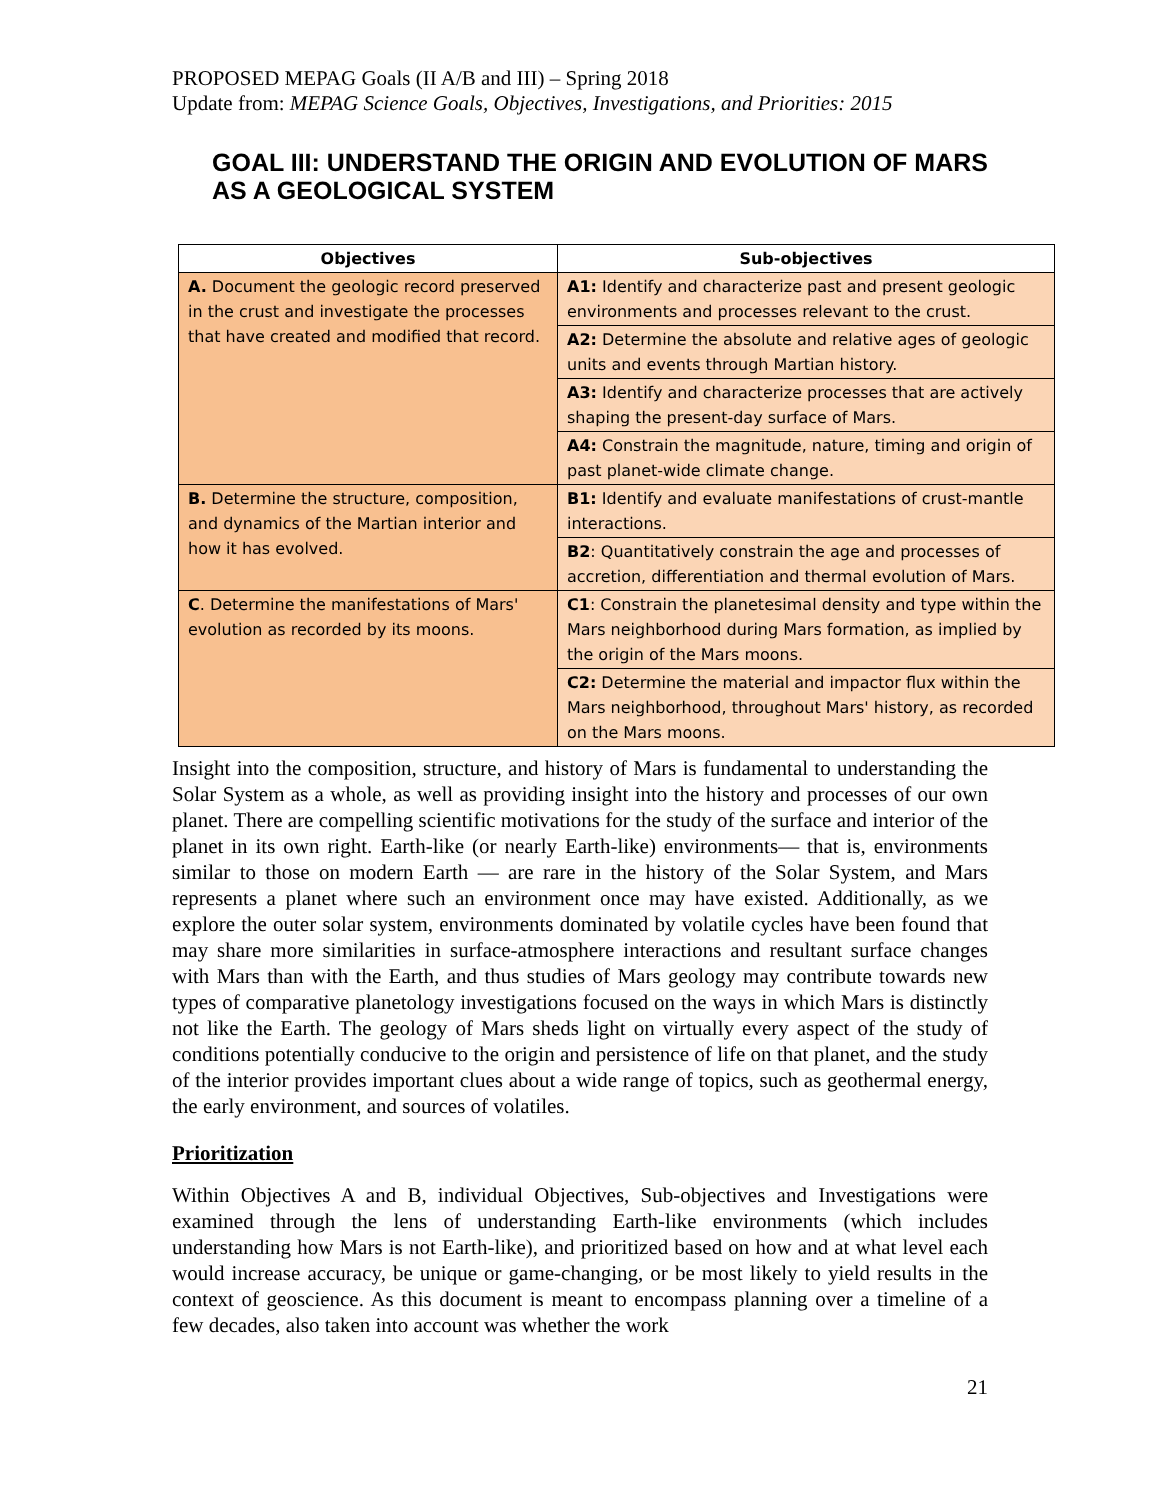PROPOSED MEPAG Goals (II A/B and III) – Spring 2018
Update from: MEPAG Science Goals, Objectives, Investigations, and Priorities: 2015
GOAL III: UNDERSTAND THE ORIGIN AND EVOLUTION OF MARS AS A GEOLOGICAL SYSTEM
| Objectives | Sub-objectives |
| --- | --- |
| A. Document the geologic record preserved in the crust and investigate the processes that have created and modified that record. | A1: Identify and characterize past and present geologic environments and processes relevant to the crust. |
| | A2: Determine the absolute and relative ages of geologic units and events through Martian history. |
| | A3: Identify and characterize processes that are actively shaping the present-day surface of Mars. |
| | A4: Constrain the magnitude, nature, timing and origin of past planet-wide climate change. |
| B. Determine the structure, composition, and dynamics of the Martian interior and how it has evolved. | B1: Identify and evaluate manifestations of crust-mantle interactions. |
| | B2 : Quantitatively constrain the age and processes of accretion, differentiation and thermal evolution of Mars. |
| C . Determine the manifestations of Mars' evolution as recorded by its moons. | C1 : Constrain the planetesimal density and type within the Mars neighborhood during Mars formation, as implied by the origin of the Mars moons. |
| | C2: Determine the material and impactor flux within the Mars neighborhood, throughout Mars' history, as recorded on the Mars moons. |
Insight into the composition, structure, and history of Mars is fundamental to understanding the Solar System as a whole, as well as providing insight into the history and processes of our own planet. There are compelling scientific motivations for the study of the surface and interior of the planet in its own right. Earth-like (or nearly Earth-like) environments— that is, environments similar to those on modern Earth — are rare in the history of the Solar System, and Mars represents a planet where such an environment once may have existed. Additionally, as we explore the outer solar system, environments dominated by volatile cycles have been found that may share more similarities in surface-atmosphere interactions and resultant surface changes with Mars than with the Earth, and thus studies of Mars geology may contribute towards new types of comparative planetology investigations focused on the ways in which Mars is distinctly not like the Earth. The geology of Mars sheds light on virtually every aspect of the study of conditions potentially conducive to the origin and persistence of life on that planet, and the study of the interior provides important clues about a wide range of topics, such as geothermal energy, the early environment, and sources of volatiles.
Prioritization
Within Objectives A and B, individual Objectives, Sub-objectives and Investigations were examined through the lens of understanding Earth-like environments (which includes understanding how Mars is not Earth-like), and prioritized based on how and at what level each would increase accuracy, be unique or game-changing, or be most likely to yield results in the context of geoscience. As this document is meant to encompass planning over a timeline of a few decades, also taken into account was whether the work
21